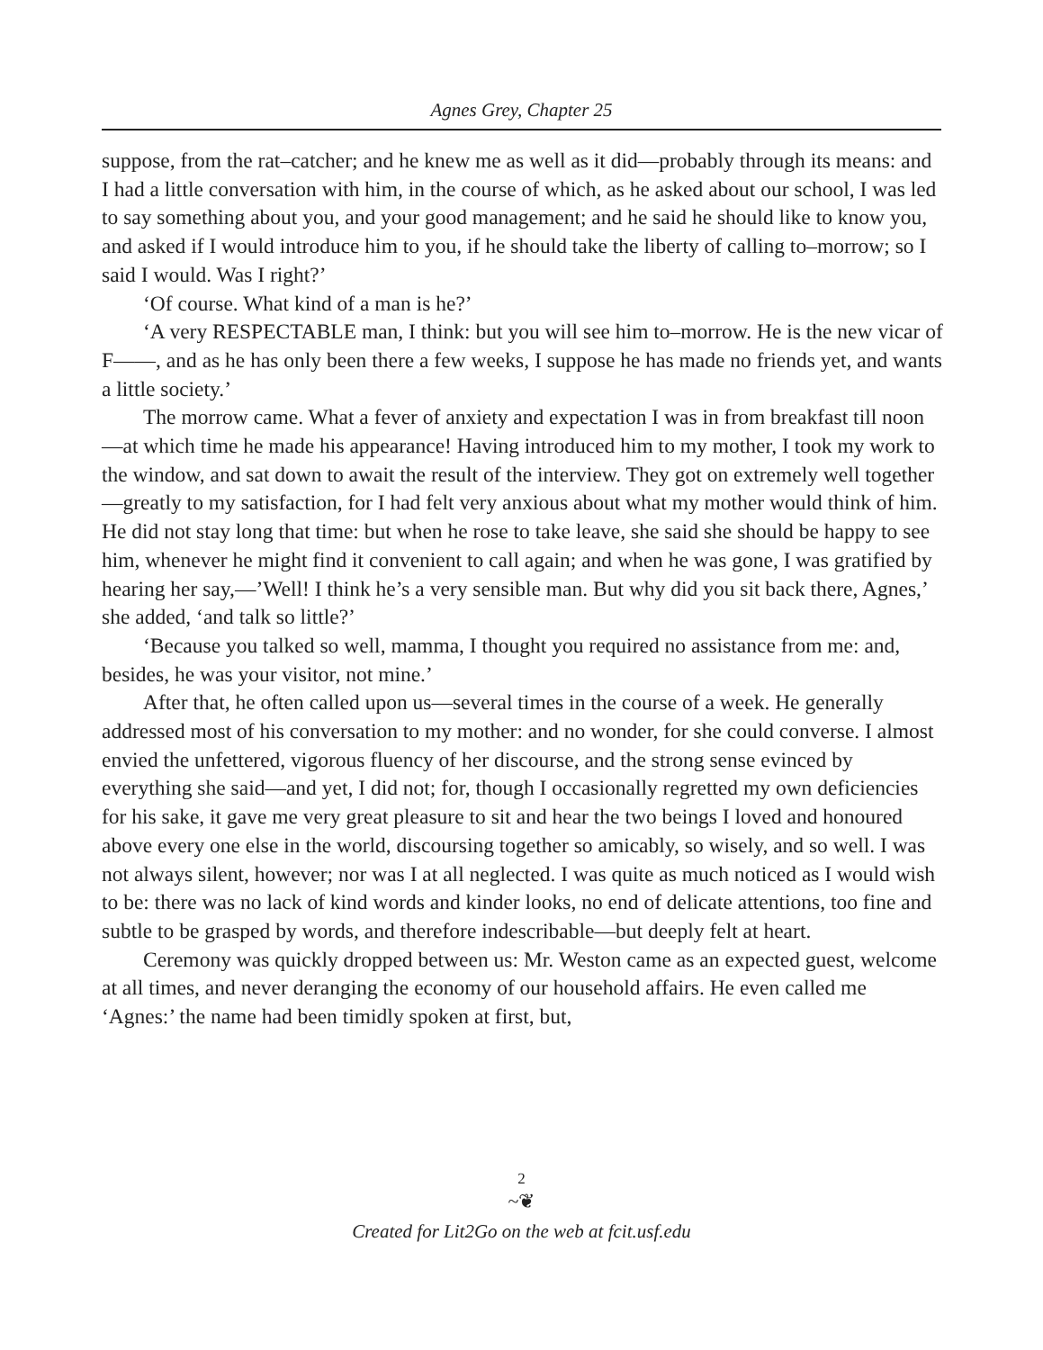Agnes Grey, Chapter 25
suppose, from the rat–catcher; and he knew me as well as it did—probably through its means: and I had a little conversation with him, in the course of which, as he asked about our school, I was led to say something about you, and your good management; and he said he should like to know you, and asked if I would introduce him to you, if he should take the liberty of calling to–morrow; so I said I would. Was I right?’
‘Of course. What kind of a man is he?’
‘A very RESPECTABLE man, I think: but you will see him to–morrow. He is the new vicar of F——, and as he has only been there a few weeks, I suppose he has made no friends yet, and wants a little society.’
The morrow came. What a fever of anxiety and expectation I was in from breakfast till noon—at which time he made his appearance! Having introduced him to my mother, I took my work to the window, and sat down to await the result of the interview. They got on extremely well together—greatly to my satisfaction, for I had felt very anxious about what my mother would think of him. He did not stay long that time: but when he rose to take leave, she said she should be happy to see him, whenever he might find it convenient to call again; and when he was gone, I was gratified by hearing her say,—’Well! I think he’s a very sensible man. But why did you sit back there, Agnes,’ she added, ‘and talk so little?’
‘Because you talked so well, mamma, I thought you required no assistance from me: and, besides, he was your visitor, not mine.’
After that, he often called upon us—several times in the course of a week. He generally addressed most of his conversation to my mother: and no wonder, for she could converse. I almost envied the unfettered, vigorous fluency of her discourse, and the strong sense evinced by everything she said—and yet, I did not; for, though I occasionally regretted my own deficiencies for his sake, it gave me very great pleasure to sit and hear the two beings I loved and honoured above every one else in the world, discoursing together so amicably, so wisely, and so well. I was not always silent, however; nor was I at all neglected. I was quite as much noticed as I would wish to be: there was no lack of kind words and kinder looks, no end of delicate attentions, too fine and subtle to be grasped by words, and therefore indescribable—but deeply felt at heart.
Ceremony was quickly dropped between us: Mr. Weston came as an expected guest, welcome at all times, and never deranging the economy of our household affairs. He even called me ‘Agnes:’ the name had been timidly spoken at first, but,
2
~❦
Created for Lit2Go on the web at fcit.usf.edu